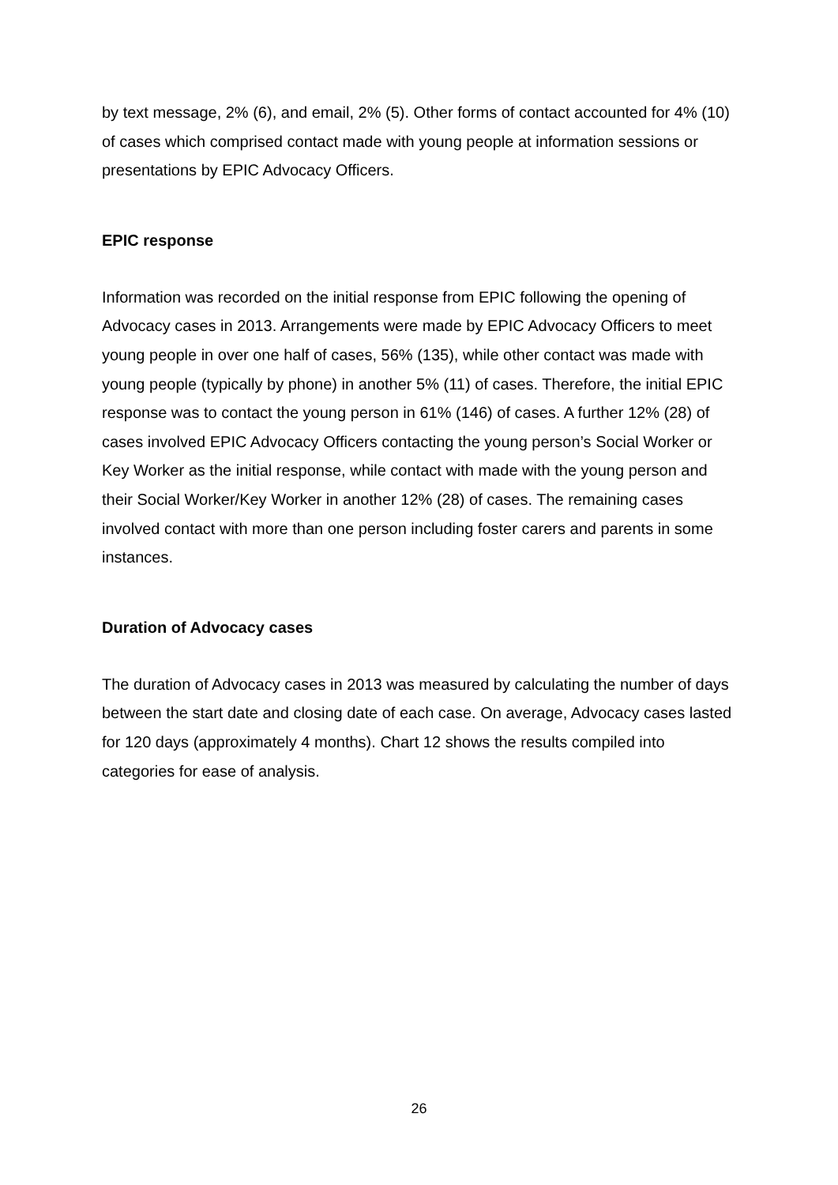by text message, 2% (6), and email, 2% (5). Other forms of contact accounted for 4% (10) of cases which comprised contact made with young people at information sessions or presentations by EPIC Advocacy Officers.
EPIC response
Information was recorded on the initial response from EPIC following the opening of Advocacy cases in 2013. Arrangements were made by EPIC Advocacy Officers to meet young people in over one half of cases, 56% (135), while other contact was made with young people (typically by phone) in another 5% (11) of cases. Therefore, the initial EPIC response was to contact the young person in 61% (146) of cases. A further 12% (28) of cases involved EPIC Advocacy Officers contacting the young person’s Social Worker or Key Worker as the initial response, while contact with made with the young person and their Social Worker/Key Worker in another 12% (28) of cases. The remaining cases involved contact with more than one person including foster carers and parents in some instances.
Duration of Advocacy cases
The duration of Advocacy cases in 2013 was measured by calculating the number of days between the start date and closing date of each case. On average, Advocacy cases lasted for 120 days (approximately 4 months). Chart 12 shows the results compiled into categories for ease of analysis.
26